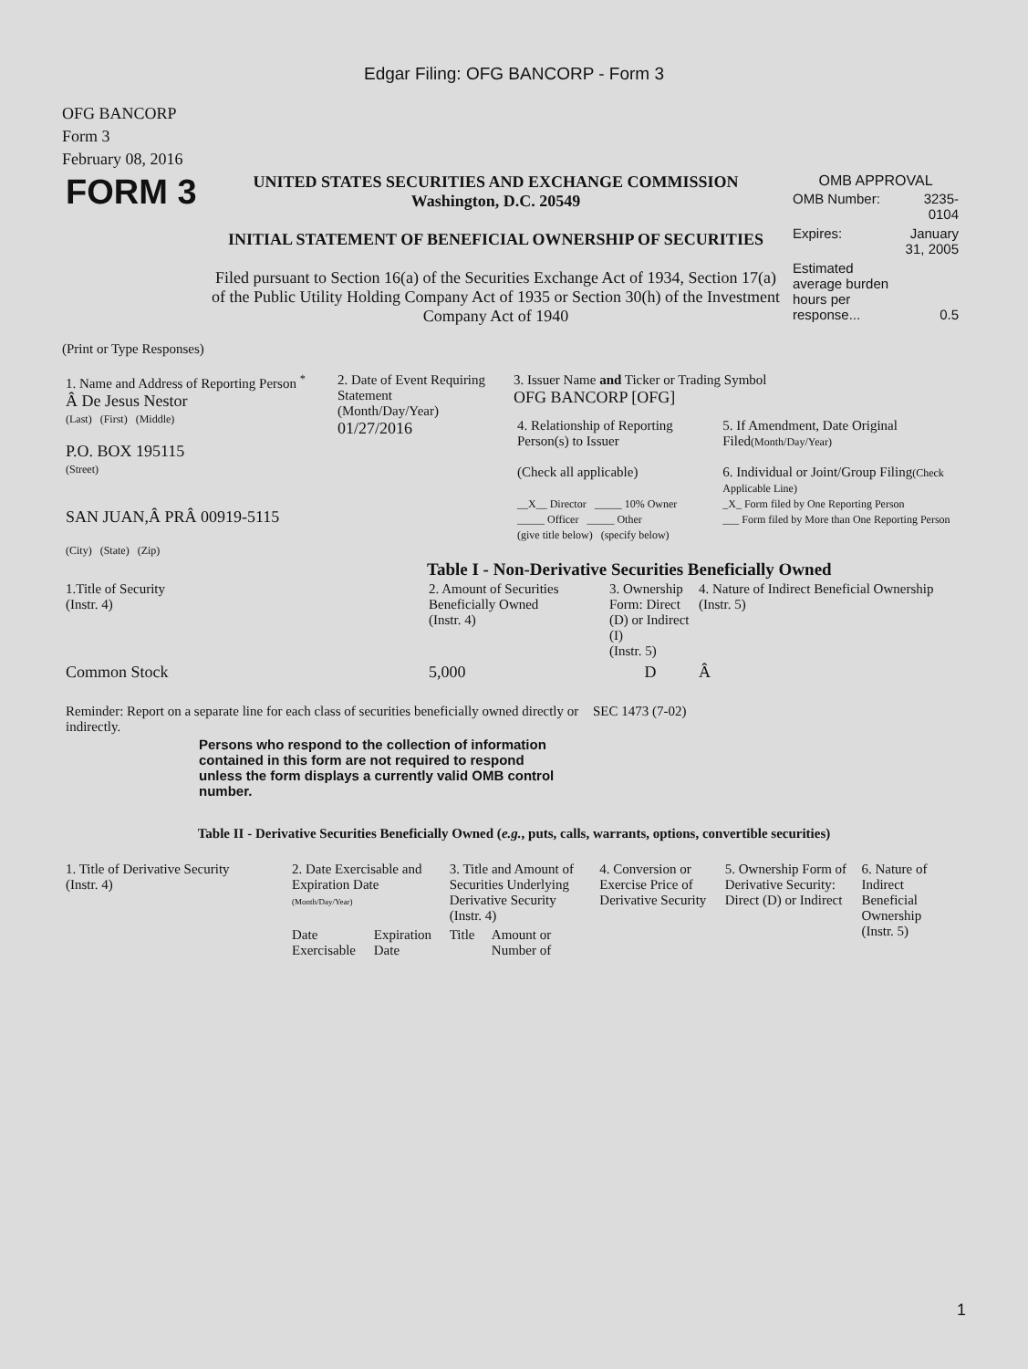Edgar Filing: OFG BANCORP - Form 3
OFG BANCORP
Form 3
February 08, 2016
| FORM 3 | UNITED STATES SECURITIES AND EXCHANGE COMMISSION Washington, D.C. 20549 INITIAL STATEMENT OF BENEFICIAL OWNERSHIP OF SECURITIES Filed pursuant to Section 16(a) of the Securities Exchange Act of 1934, Section 17(a) of the Public Utility Holding Company Act of 1935 or Section 30(h) of the Investment Company Act of 1940 | OMB APPROVAL / OMB Number: / 3235-0104 / / Expires: / January 31, 2005 / / Estimated average burden hours per response... / 0.5 / |
(Print or Type Responses)
| 1. Name and Address of Reporting Person <sup>*</sup> Â De Jesus Nestor (Last) (First) (Middle) P.O. BOX 195115 (Street) SAN JUAN,Â PRÂ 00919-5115 (City) (State) (Zip) | 2. Date of Event Requiring Statement (Month/Day/Year) 01/27/2016 | 3. Issuer Name and Ticker or Trading Symbol OFG BANCORP [OFG] / 4. Relationship of Reporting Person(s) to Issuer (Check all applicable) __X__ Director _____ 10% Owner _____ Officer _____ Other (give title below) (specify below) / 5. If Amendment, Date Original Filed (Month/Day/Year) 6. Individual or Joint/Group Filing (Check Applicable Line) _X_ Form filed by One Reporting Person ___ Form filed by More than One Reporting Person / |
Table I - Non-Derivative Securities Beneficially Owned
| 1.Title of Security (Instr. 4) | 2. Amount of Securities Beneficially Owned (Instr. 4) | 3. Ownership Form: Direct (D) or Indirect (I) (Instr. 5) | 4. Nature of Indirect Beneficial Ownership (Instr. 5) |
| --- | --- | --- | --- |
| Common Stock | 5,000 | D | Â |
| Reminder: Report on a separate line for each class of securities beneficially owned directly or indirectly. | SEC 1473 (7-02) |
Persons who respond to the collection of information contained in this form are not required to respond unless the form displays a currently valid OMB control number.
Table II - Derivative Securities Beneficially Owned (e.g., puts, calls, warrants, options, convertible securities)
| 1. Title of Derivative Security (Instr. 4) | 2. Date Exercisable and Expiration Date (Month/Day/Year) | | 3. Title and Amount of Securities Underlying Derivative Security (Instr. 4) | | 4. Conversion or Exercise Price of Derivative Security | 5. Ownership Form of Derivative Security: Direct (D) or Indirect | 6. Nature of Indirect Beneficial Ownership (Instr. 5) |
| --- | --- | --- | --- | --- | --- | --- | --- |
| | Date Exercisable | Expiration Date | Title | Amount or Number of | | | |
1